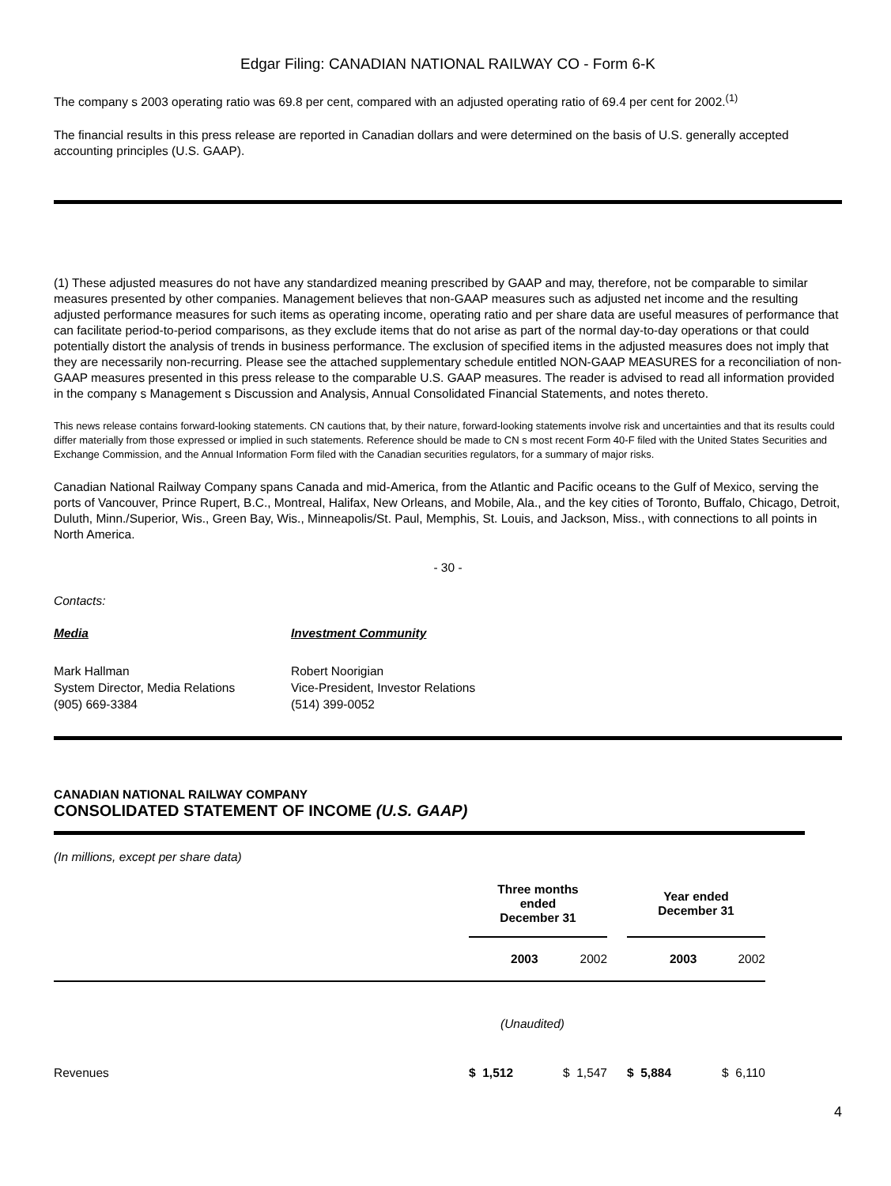Edgar Filing: CANADIAN NATIONAL RAILWAY CO - Form 6-K
The company s 2003 operating ratio was 69.8 per cent, compared with an adjusted operating ratio of 69.4 per cent for 2002.<sup>(1)</sup>
The financial results in this press release are reported in Canadian dollars and were determined on the basis of U.S. generally accepted accounting principles (U.S. GAAP).
(1) These adjusted measures do not have any standardized meaning prescribed by GAAP and may, therefore, not be comparable to similar measures presented by other companies. Management believes that non-GAAP measures such as adjusted net income and the resulting adjusted performance measures for such items as operating income, operating ratio and per share data are useful measures of performance that can facilitate period-to-period comparisons, as they exclude items that do not arise as part of the normal day-to-day operations or that could potentially distort the analysis of trends in business performance. The exclusion of specified items in the adjusted measures does not imply that they are necessarily non-recurring. Please see the attached supplementary schedule entitled NON-GAAP MEASURES for a reconciliation of non-GAAP measures presented in this press release to the comparable U.S. GAAP measures. The reader is advised to read all information provided in the company s Management s Discussion and Analysis, Annual Consolidated Financial Statements, and notes thereto.
This news release contains forward-looking statements. CN cautions that, by their nature, forward-looking statements involve risk and uncertainties and that its results could differ materially from those expressed or implied in such statements. Reference should be made to CN s most recent Form 40-F filed with the United States Securities and Exchange Commission, and the Annual Information Form filed with the Canadian securities regulators, for a summary of major risks.
Canadian National Railway Company spans Canada and mid-America, from the Atlantic and Pacific oceans to the Gulf of Mexico, serving the ports of Vancouver, Prince Rupert, B.C., Montreal, Halifax, New Orleans, and Mobile, Ala., and the key cities of Toronto, Buffalo, Chicago, Detroit, Duluth, Minn./Superior, Wis., Green Bay, Wis., Minneapolis/St. Paul, Memphis, St. Louis, and Jackson, Miss., with connections to all points in North America.
- 30 -
Contacts:
| Media | Investment Community |
| Mark Hallman System Director, Media Relations (905) 669-3384 | Robert Noorigian Vice-President, Investor Relations (514) 399-0052 |
CANADIAN NATIONAL RAILWAY COMPANY
CONSOLIDATED STATEMENT OF INCOME (U.S. GAAP)
(In millions, except per share data)
| | Three months ended December 31 | | | Year ended December 31 | | |
| | 2003 | 2002 | | 2003 | 2002 | |
| | (Unaudited) | | | | | |
| Revenues | $ 1,512 | $ 1,547 | | $ 5,884 | $ 6,110 | |
4